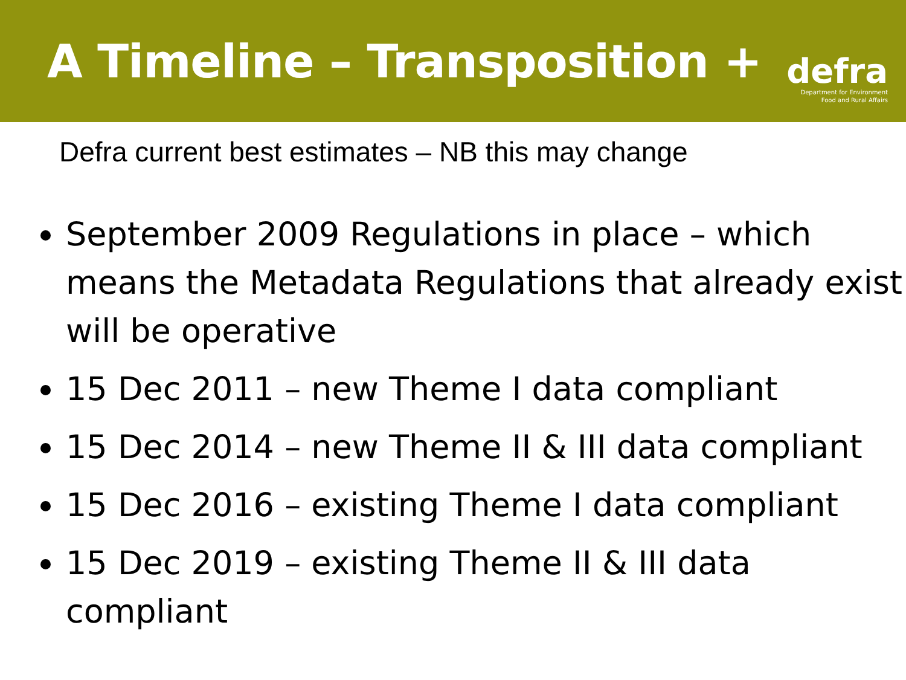A Timeline – Transposition +
defra
Department for Environment
Food and Rural Affairs
Defra current best estimates – NB this may change
September 2009 Regulations in place – which means the Metadata Regulations that already exist will be operative
15 Dec 2011 – new Theme I data compliant
15 Dec 2014 – new Theme II & III data compliant
15 Dec 2016 – existing Theme I data compliant
15 Dec 2019 – existing Theme II & III data compliant